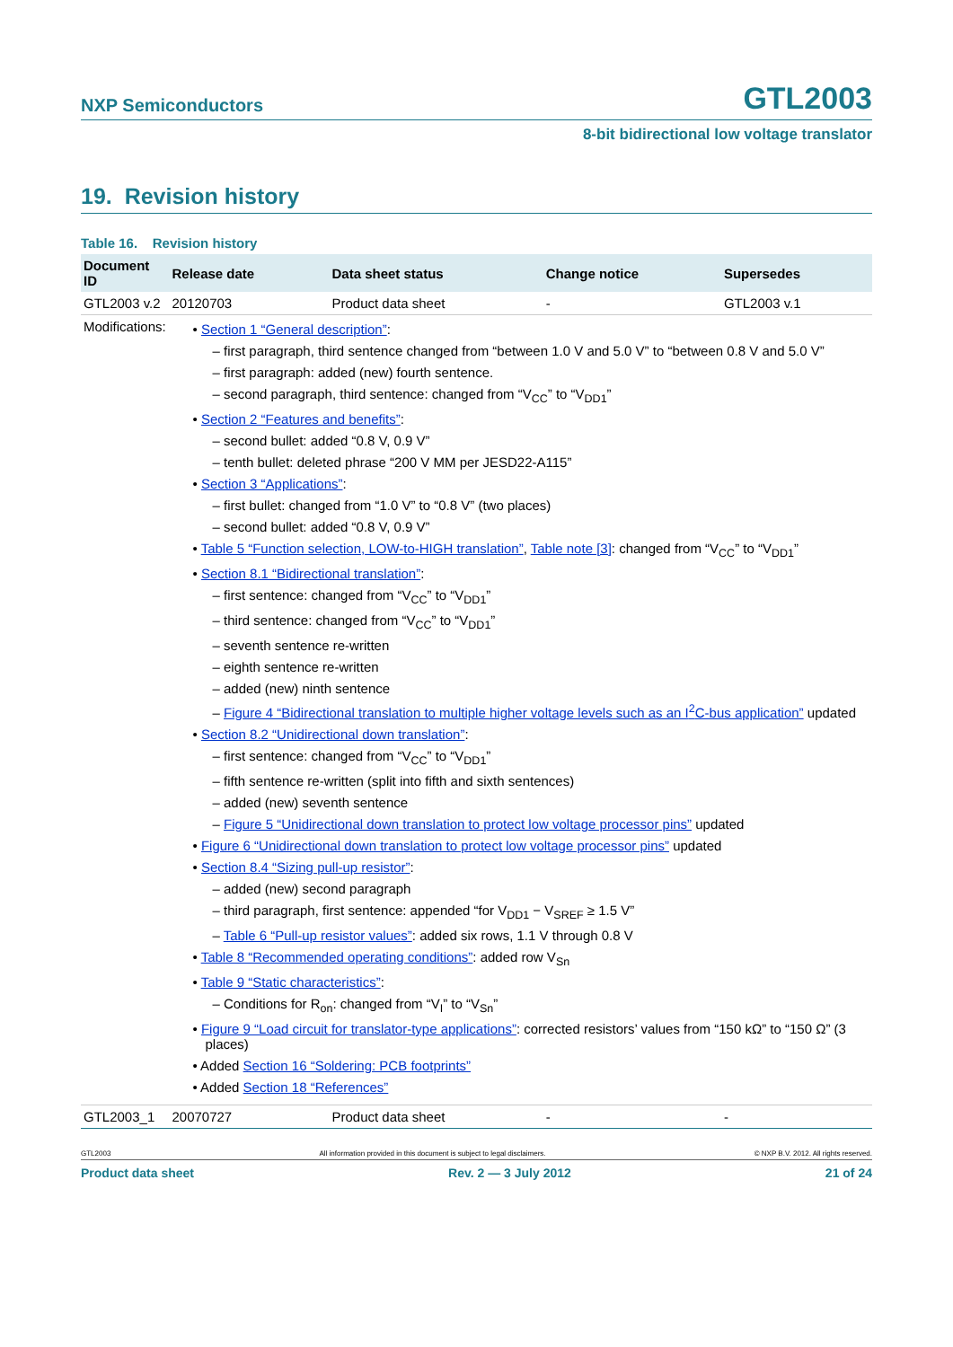NXP Semiconductors GTL2003
8-bit bidirectional low voltage translator
19. Revision history
Table 16. Revision history
| Document ID | Release date | Data sheet status | Change notice | Supersedes |
| --- | --- | --- | --- | --- |
| GTL2003 v.2 | 20120703 | Product data sheet | - | GTL2003 v.1 |
| Modifications: | • Section 1 “General description” : – first paragraph, third sentence changed from “between 1.0 V and 5.0 V” to “between 0.8 V and 5.0 V” – first paragraph: added (new) fourth sentence. – second paragraph, third sentence: changed from “V<sub>CC</sub>” to “V<sub>DD1</sub>” • Section 2 “Features and benefits” : – second bullet: added “0.8 V, 0.9 V” – tenth bullet: deleted phrase “200 V MM per JESD22-A115” • Section 3 “Applications” : – first bullet: changed from “1.0 V” to “0.8 V” (two places) – second bullet: added “0.8 V, 0.9 V” • Table 5 “Function selection, LOW-to-HIGH translation” , Table note [3] : changed from “V<sub>CC</sub>” to “V<sub>DD1</sub>” • Section 8.1 “Bidirectional translation” : – first sentence: changed from “V<sub>CC</sub>” to “V<sub>DD1</sub>” – third sentence: changed from “V<sub>CC</sub>” to “V<sub>DD1</sub>” – seventh sentence re-written – eighth sentence re-written – added (new) ninth sentence – Figure 4 “Bidirectional translation to multiple higher voltage levels such as an I<sup>2</sup>C-bus application” updated • Section 8.2 “Unidirectional down translation” : – first sentence: changed from “V<sub>CC</sub>” to “V<sub>DD1</sub>” – fifth sentence re-written (split into fifth and sixth sentences) – added (new) seventh sentence – Figure 5 “Unidirectional down translation to protect low voltage processor pins” updated • Figure 6 “Unidirectional down translation to protect low voltage processor pins” updated • Section 8.4 “Sizing pull-up resistor” : – added (new) second paragraph – third paragraph, first sentence: appended “for V<sub>DD1</sub> − V<sub>SREF</sub> ≥ 1.5 V” – Table 6 “Pull-up resistor values” : added six rows, 1.1 V through 0.8 V • Table 8 “Recommended operating conditions” : added row V<sub>Sn</sub> • Table 9 “Static characteristics” : – Conditions for R<sub>on</sub>: changed from “V<sub>I</sub>” to “V<sub>Sn</sub>” • Figure 9 “Load circuit for translator-type applications” : corrected resistors’ values from “150 kΩ” to “150 Ω” (3 places) • Added Section 16 “Soldering: PCB footprints” • Added Section 18 “References” | | | |
| GTL2003_1 | 20070727 | Product data sheet | - | - |
GTL2003 All information provided in this document is subject to legal disclaimers. © NXP B.V. 2012. All rights reserved.
Product data sheet Rev. 2 — 3 July 2012 21 of 24